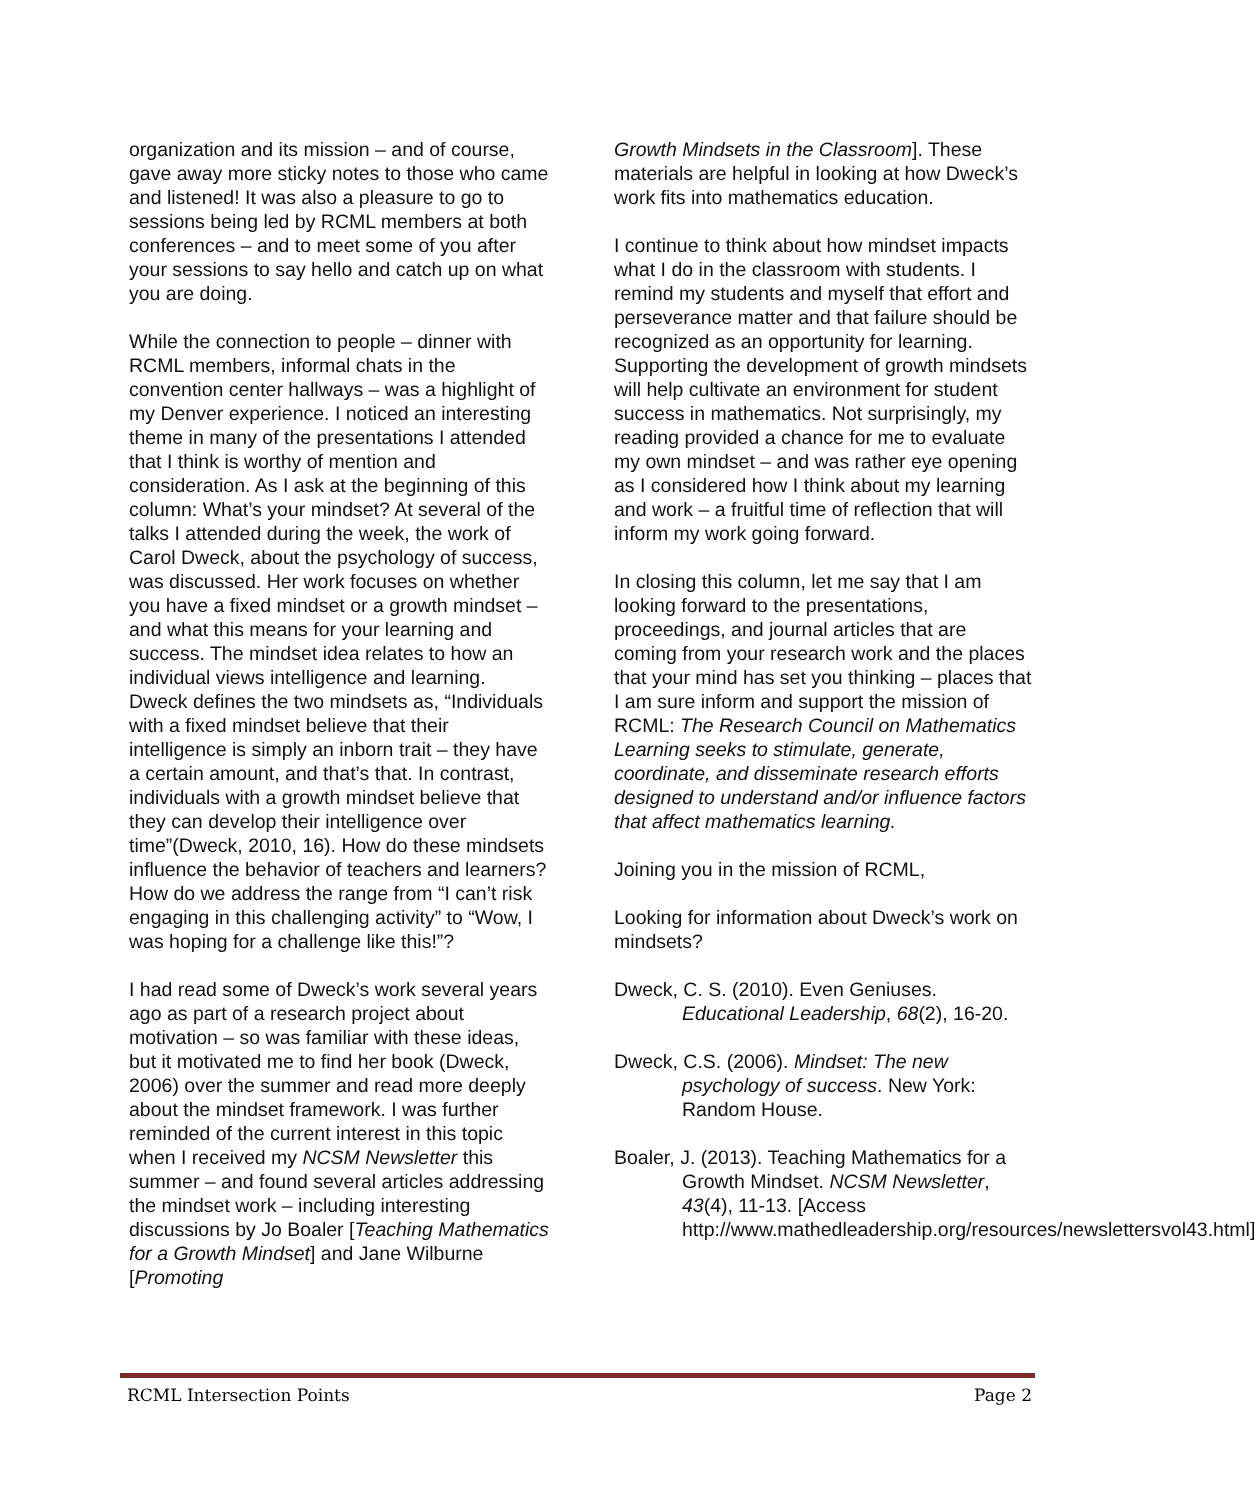organization and its mission – and of course, gave away more sticky notes to those who came and listened! It was also a pleasure to go to sessions being led by RCML members at both conferences – and to meet some of you after your sessions to say hello and catch up on what you are doing.
While the connection to people – dinner with RCML members, informal chats in the convention center hallways – was a highlight of my Denver experience. I noticed an interesting theme in many of the presentations I attended that I think is worthy of mention and consideration. As I ask at the beginning of this column: What’s your mindset? At several of the talks I attended during the week, the work of Carol Dweck, about the psychology of success, was discussed. Her work focuses on whether you have a fixed mindset or a growth mindset – and what this means for your learning and success. The mindset idea relates to how an individual views intelligence and learning. Dweck defines the two mindsets as, “Individuals with a fixed mindset believe that their intelligence is simply an inborn trait – they have a certain amount, and that’s that. In contrast, individuals with a growth mindset believe that they can develop their intelligence over time”(Dweck, 2010, 16). How do these mindsets influence the behavior of teachers and learners? How do we address the range from “I can’t risk engaging in this challenging activity” to “Wow, I was hoping for a challenge like this!”?
I had read some of Dweck’s work several years ago as part of a research project about motivation – so was familiar with these ideas, but it motivated me to find her book (Dweck, 2006) over the summer and read more deeply about the mindset framework. I was further reminded of the current interest in this topic when I received my NCSM Newsletter this summer – and found several articles addressing the mindset work – including interesting discussions by Jo Boaler [Teaching Mathematics for a Growth Mindset] and Jane Wilburne [Promoting
Growth Mindsets in the Classroom]. These materials are helpful in looking at how Dweck’s work fits into mathematics education.
I continue to think about how mindset impacts what I do in the classroom with students. I remind my students and myself that effort and perseverance matter and that failure should be recognized as an opportunity for learning. Supporting the development of growth mindsets will help cultivate an environment for student success in mathematics. Not surprisingly, my reading provided a chance for me to evaluate my own mindset – and was rather eye opening as I considered how I think about my learning and work – a fruitful time of reflection that will inform my work going forward.
In closing this column, let me say that I am looking forward to the presentations, proceedings, and journal articles that are coming from your research work and the places that your mind has set you thinking – places that I am sure inform and support the mission of RCML: The Research Council on Mathematics Learning seeks to stimulate, generate, coordinate, and disseminate research efforts designed to understand and/or influence factors that affect mathematics learning.
Joining you in the mission of RCML,
Looking for information about Dweck’s work on mindsets?
Dweck, C. S. (2010). Even Geniuses. Educational Leadership, 68(2), 16-20.
Dweck, C.S. (2006). Mindset: The new psychology of success. New York: Random House.
Boaler, J. (2013). Teaching Mathematics for a Growth Mindset. NCSM Newsletter, 43(4), 11-13. [Access http://www.mathedleadership.org/resources/newslettersvol43.html]
RCML Intersection Points Page 2